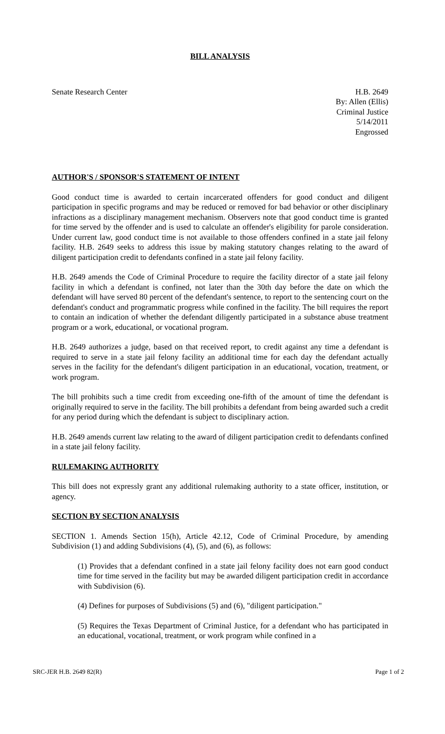BILL ANALYSIS
Senate Research Center H.B. 2649
By: Allen (Ellis)
Criminal Justice
5/14/2011
Engrossed
AUTHOR'S / SPONSOR'S STATEMENT OF INTENT
Good conduct time is awarded to certain incarcerated offenders for good conduct and diligent participation in specific programs and may be reduced or removed for bad behavior or other disciplinary infractions as a disciplinary management mechanism. Observers note that good conduct time is granted for time served by the offender and is used to calculate an offender's eligibility for parole consideration. Under current law, good conduct time is not available to those offenders confined in a state jail felony facility. H.B. 2649 seeks to address this issue by making statutory changes relating to the award of diligent participation credit to defendants confined in a state jail felony facility.
H.B. 2649 amends the Code of Criminal Procedure to require the facility director of a state jail felony facility in which a defendant is confined, not later than the 30th day before the date on which the defendant will have served 80 percent of the defendant's sentence, to report to the sentencing court on the defendant's conduct and programmatic progress while confined in the facility. The bill requires the report to contain an indication of whether the defendant diligently participated in a substance abuse treatment program or a work, educational, or vocational program.
H.B. 2649 authorizes a judge, based on that received report, to credit against any time a defendant is required to serve in a state jail felony facility an additional time for each day the defendant actually serves in the facility for the defendant's diligent participation in an educational, vocation, treatment, or work program.
The bill prohibits such a time credit from exceeding one-fifth of the amount of time the defendant is originally required to serve in the facility. The bill prohibits a defendant from being awarded such a credit for any period during which the defendant is subject to disciplinary action.
H.B. 2649 amends current law relating to the award of diligent participation credit to defendants confined in a state jail felony facility.
RULEMAKING AUTHORITY
This bill does not expressly grant any additional rulemaking authority to a state officer, institution, or agency.
SECTION BY SECTION ANALYSIS
SECTION 1. Amends Section 15(h), Article 42.12, Code of Criminal Procedure, by amending Subdivision (1) and adding Subdivisions (4), (5), and (6), as follows:
(1) Provides that a defendant confined in a state jail felony facility does not earn good conduct time for time served in the facility but may be awarded diligent participation credit in accordance with Subdivision (6).
(4) Defines for purposes of Subdivisions (5) and (6), "diligent participation."
(5) Requires the Texas Department of Criminal Justice, for a defendant who has participated in an educational, vocational, treatment, or work program while confined in a
SRC-JER H.B. 2649 82(R) Page 1 of 2